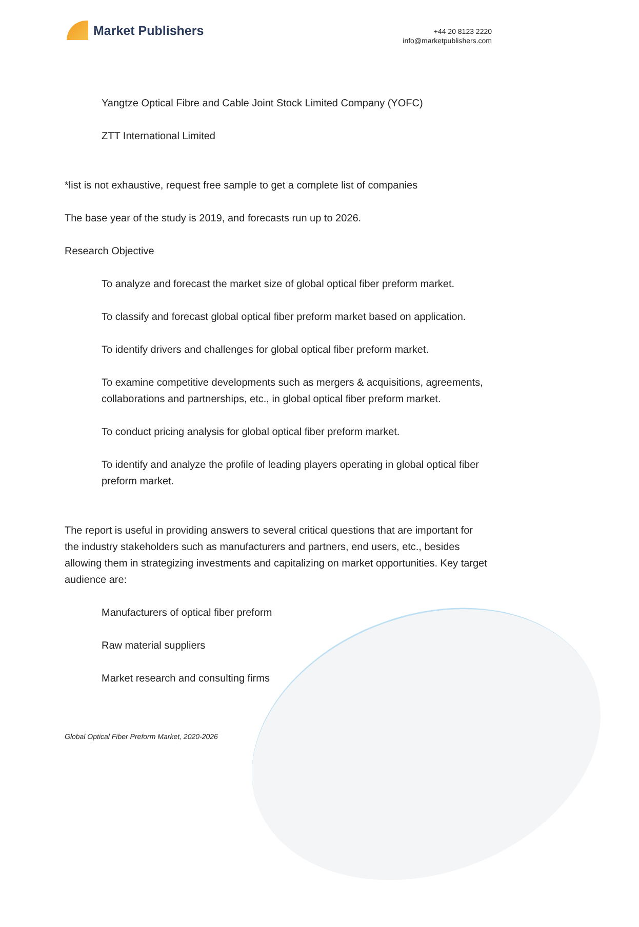Market Publishers
+44 20 8123 2220
info@marketpublishers.com
Yangtze Optical Fibre and Cable Joint Stock Limited Company (YOFC)
ZTT International Limited
*list is not exhaustive, request free sample to get a complete list of companies
The base year of the study is 2019, and forecasts run up to 2026.
Research Objective
To analyze and forecast the market size of global optical fiber preform market.
To classify and forecast global optical fiber preform market based on application.
To identify drivers and challenges for global optical fiber preform market.
To examine competitive developments such as mergers & acquisitions, agreements, collaborations and partnerships, etc., in global optical fiber preform market.
To conduct pricing analysis for global optical fiber preform market.
To identify and analyze the profile of leading players operating in global optical fiber preform market.
The report is useful in providing answers to several critical questions that are important for the industry stakeholders such as manufacturers and partners, end users, etc., besides allowing them in strategizing investments and capitalizing on market opportunities. Key target audience are:
Manufacturers of optical fiber preform
Raw material suppliers
Market research and consulting firms
Global Optical Fiber Preform Market, 2020-2026